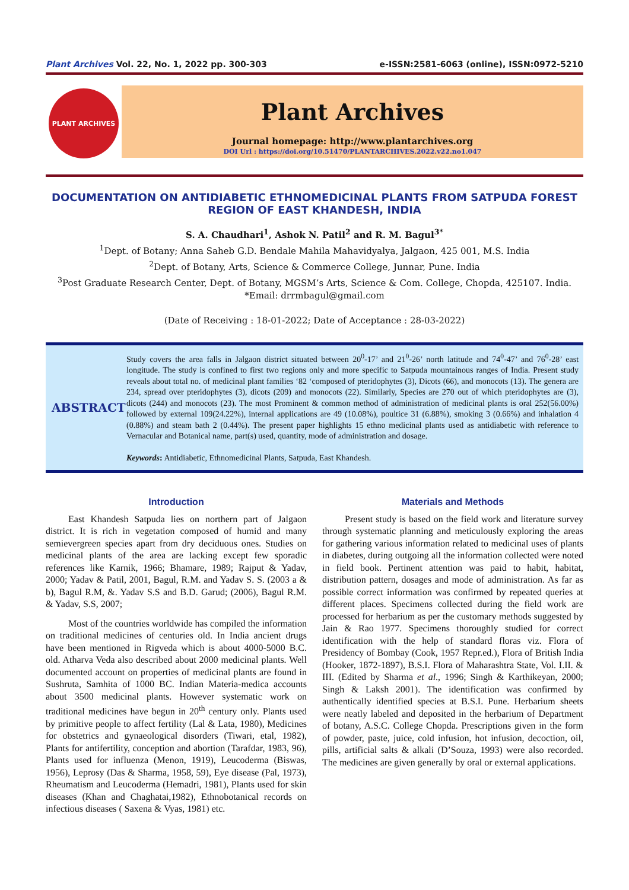Plant Archives Vol. 22, No. 1, 2022 pp. 300-303 e-ISSN:2581-6063 (online), ISSN:0972-5210
PLANT ARCHIVES
Plant Archives
Journal homepage: http://www.plantarchives.org
DOI Url : https://doi.org/10.51470/PLANTARCHIVES.2022.v22.no1.047
DOCUMENTATION ON ANTIDIABETIC ETHNOMEDICINAL PLANTS FROM SATPUDA FOREST REGION OF EAST KHANDESH, INDIA
S. A. Chaudhari<sup>1</sup>, Ashok N. Patil<sup>2</sup> and R. M. Bagul<sup>3*</sup>
<sup>1</sup> Dept. of Botany; Anna Saheb G.D. Bendale Mahila Mahavidyalya, Jalgaon, 425 001, M.S. India
<sup>2</sup> Dept. of Botany, Arts, Science & Commerce College, Junnar, Pune. India
<sup>3</sup> Post Graduate Research Center, Dept. of Botany, MGSM’s Arts, Science & Com. College, Chopda, 425107. India.
*Email: drrmbagul@gmail.com
(Date of Receiving : 18-01-2022; Date of Acceptance : 28-03-2022)
ABSTRACT
Study covers the area falls in Jalgaon district situated between 20<sup>0</sup>-17’ and 21<sup>0</sup>-26’ north latitude and 74<sup>0</sup>-47’ and 76<sup>0</sup>-28’ east longitude. The study is confined to first two regions only and more specific to Satpuda mountainous ranges of India. Present study reveals about total no. of medicinal plant families ‘82 ‘composed of pteridophytes (3), Dicots (66), and monocots (13). The genera are 234, spread over pteridophytes (3), dicots (209) and monocots (22). Similarly, Species are 270 out of which pteridophytes are (3), dicots (244) and monocots (23). The most Prominent & common method of administration of medicinal plants is oral 252(56.00%) followed by external 109(24.22%), internal applications are 49 (10.08%), poultice 31 (6.88%), smoking 3 (0.66%) and inhalation 4 (0.88%) and steam bath 2 (0.44%). The present paper highlights 15 ethno medicinal plants used as antidiabetic with reference to Vernacular and Botanical name, part(s) used, quantity, mode of administration and dosage.
Keywords: Antidiabetic, Ethnomedicinal Plants, Satpuda, East Khandesh.
Introduction
East Khandesh Satpuda lies on northern part of Jalgaon district. It is rich in vegetation composed of humid and many semievergreen species apart from dry deciduous ones. Studies on medicinal plants of the area are lacking except few sporadic references like Karnik, 1966; Bhamare, 1989; Rajput & Yadav, 2000; Yadav & Patil, 2001, Bagul, R.M. and Yadav S. S. (2003 a & b), Bagul R.M, &. Yadav S.S and B.D. Garud; (2006), Bagul R.M. & Yadav, S.S, 2007;
Most of the countries worldwide has compiled the information on traditional medicines of centuries old. In India ancient drugs have been mentioned in Rigveda which is about 4000-5000 B.C. old. Atharva Veda also described about 2000 medicinal plants. Well documented account on properties of medicinal plants are found in Sushruta, Samhita of 1000 BC. Indian Materia-medica accounts about 3500 medicinal plants. However systematic work on traditional medicines have begun in 20<sup>th</sup> century only. Plants used by primitive people to affect fertility (Lal & Lata, 1980), Medicines for obstetrics and gynaeological disorders (Tiwari, etal, 1982), Plants for antifertility, conception and abortion (Tarafdar, 1983, 96), Plants used for influenza (Menon, 1919), Leucoderma (Biswas, 1956), Leprosy (Das & Sharma, 1958, 59), Eye disease (Pal, 1973), Rheumatism and Leucoderma (Hemadri, 1981), Plants used for skin diseases (Khan and Chaghatai,1982), Ethnobotanical records on infectious diseases ( Saxena & Vyas, 1981) etc.
Materials and Methods
Present study is based on the field work and literature survey through systematic planning and meticulously exploring the areas for gathering various information related to medicinal uses of plants in diabetes, during outgoing all the information collected were noted in field book. Pertinent attention was paid to habit, habitat, distribution pattern, dosages and mode of administration. As far as possible correct information was confirmed by repeated queries at different places. Specimens collected during the field work are processed for herbarium as per the customary methods suggested by Jain & Rao 1977. Specimens thoroughly studied for correct identification with the help of standard floras viz. Flora of Presidency of Bombay (Cook, 1957 Repr.ed.), Flora of British India (Hooker, 1872-1897), B.S.I. Flora of Maharashtra State, Vol. I.II. & III. (Edited by Sharma et al., 1996; Singh & Karthikeyan, 2000; Singh & Laksh 2001). The identification was confirmed by authentically identified species at B.S.I. Pune. Herbarium sheets were neatly labeled and deposited in the herbarium of Department of botany, A.S.C. College Chopda. Prescriptions given in the form of powder, paste, juice, cold infusion, hot infusion, decoction, oil, pills, artificial salts & alkali (D’Souza, 1993) were also recorded. The medicines are given generally by oral or external applications.